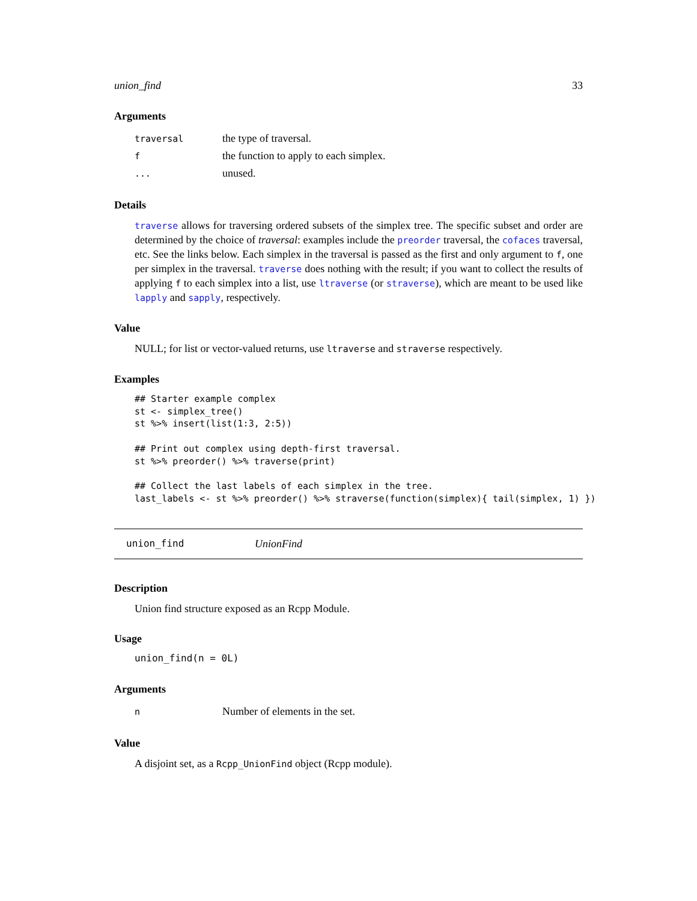union_find 33
Arguments
| traversal | the type of traversal. |
| f | the function to apply to each simplex. |
| ... | unused. |
Details
traverse allows for traversing ordered subsets of the simplex tree. The specific subset and order are determined by the choice of traversal: examples include the preorder traversal, the cofaces traversal, etc. See the links below. Each simplex in the traversal is passed as the first and only argument to f, one per simplex in the traversal. traverse does nothing with the result; if you want to collect the results of applying f to each simplex into a list, use ltraverse (or straverse), which are meant to be used like lapply and sapply, respectively.
Value
NULL; for list or vector-valued returns, use ltraverse and straverse respectively.
Examples
## Starter example complex
st <- simplex_tree()
st %>% insert(list(1:3, 2:5))

## Print out complex using depth-first traversal.
st %>% preorder() %>% traverse(print)

## Collect the last labels of each simplex in the tree.
last_labels <- st %>% preorder() %>% straverse(function(simplex){ tail(simplex, 1) })
union_find UnionFind
Description
Union find structure exposed as an Rcpp Module.
Usage
union_find(n = 0L)
Arguments
| n | Number of elements in the set. |
Value
A disjoint set, as a Rcpp_UnionFind object (Rcpp module).